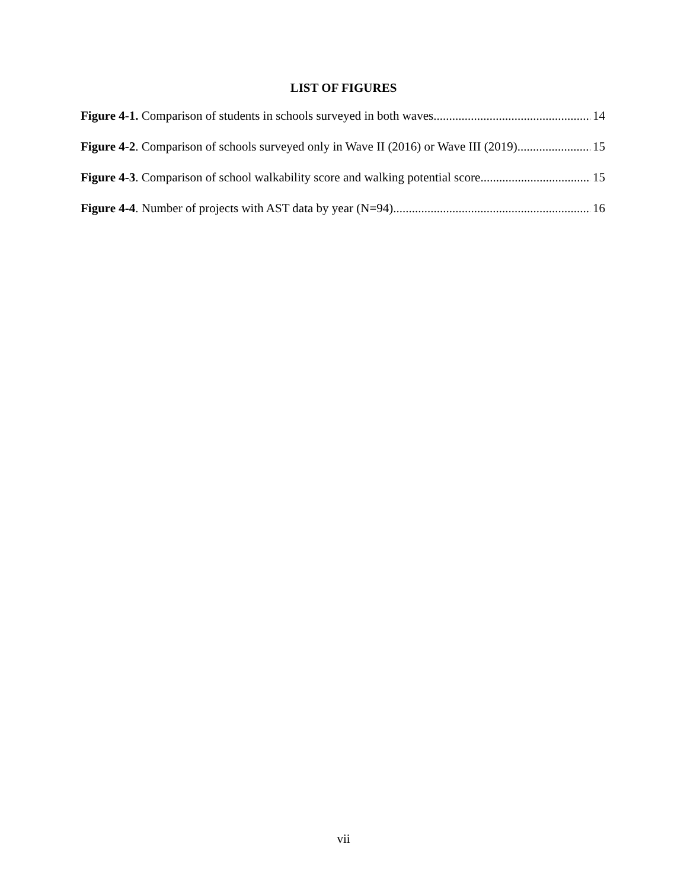LIST OF FIGURES
Figure 4-1. Comparison of students in schools surveyed in both waves 14
Figure 4-2. Comparison of schools surveyed only in Wave II (2016) or Wave III (2019) 15
Figure 4-3. Comparison of school walkability score and walking potential score 15
Figure 4-4. Number of projects with AST data by year (N=94) 16
vii